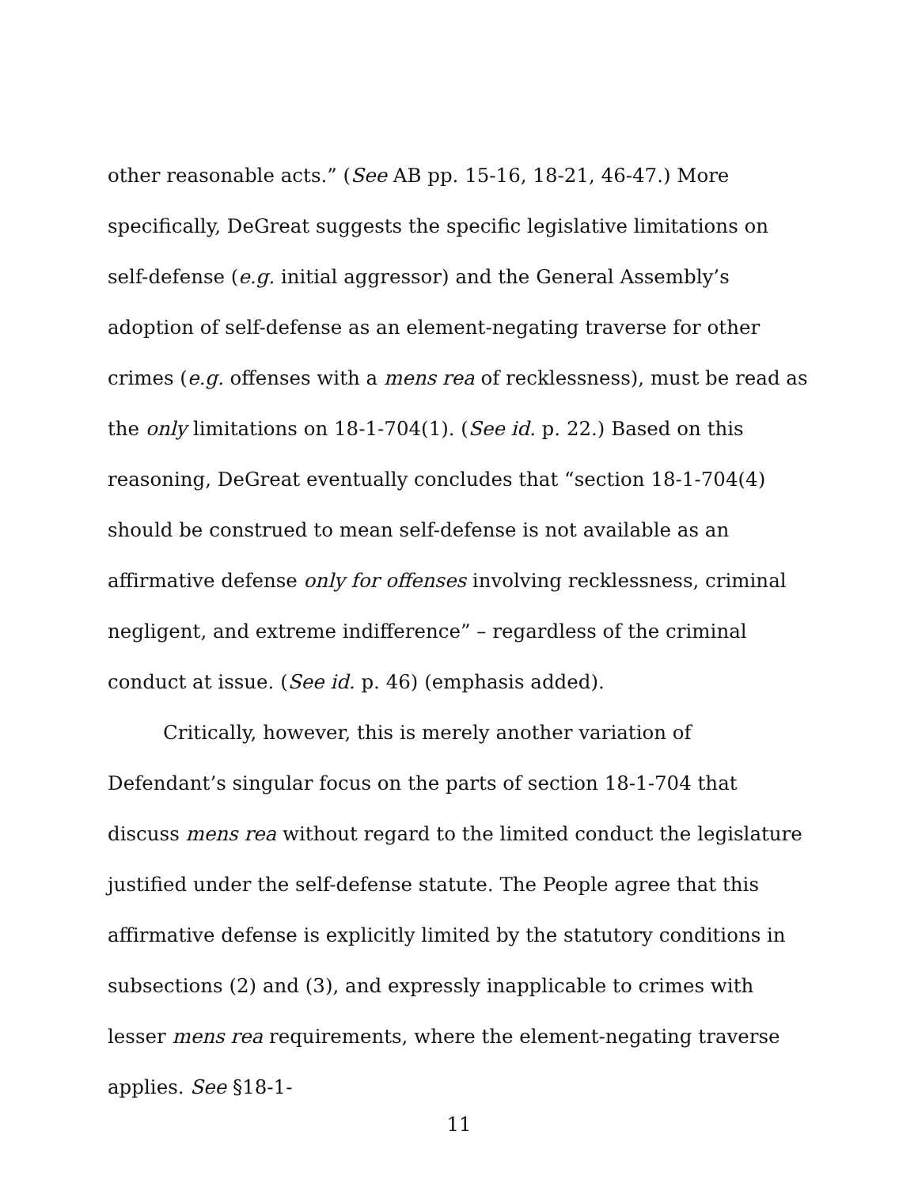other reasonable acts.” (See AB pp. 15-16, 18-21, 46-47.) More specifically, DeGreat suggests the specific legislative limitations on self-defense (e.g. initial aggressor) and the General Assembly’s adoption of self-defense as an element-negating traverse for other crimes (e.g. offenses with a mens rea of recklessness), must be read as the only limitations on 18-1-704(1). (See id. p. 22.) Based on this reasoning, DeGreat eventually concludes that “section 18-1-704(4) should be construed to mean self-defense is not available as an affirmative defense only for offenses involving recklessness, criminal negligent, and extreme indifference” – regardless of the criminal conduct at issue. (See id. p. 46) (emphasis added).
Critically, however, this is merely another variation of Defendant’s singular focus on the parts of section 18-1-704 that discuss mens rea without regard to the limited conduct the legislature justified under the self-defense statute. The People agree that this affirmative defense is explicitly limited by the statutory conditions in subsections (2) and (3), and expressly inapplicable to crimes with lesser mens rea requirements, where the element-negating traverse applies. See §18-1-
11